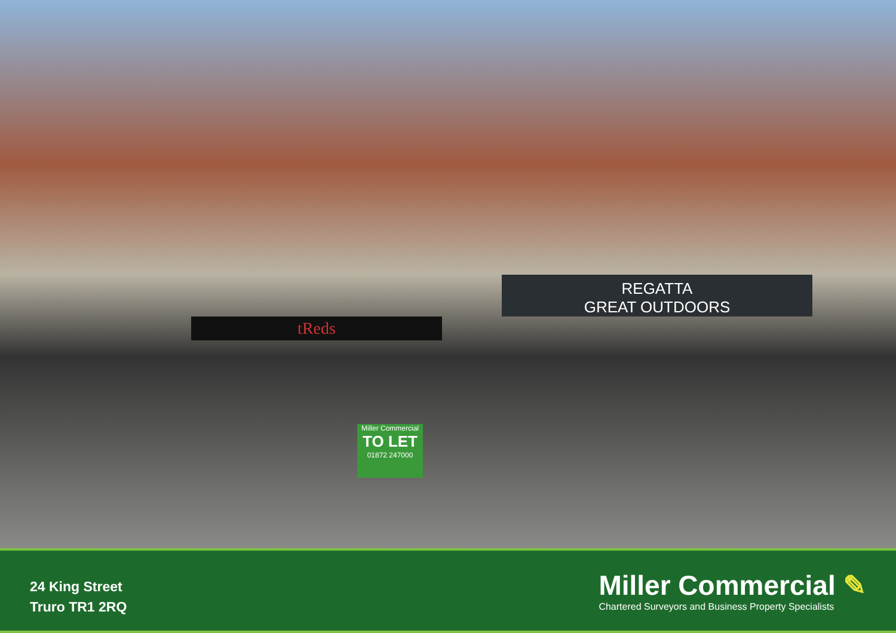tReds
REGATTA
GREAT OUTDOORS
Miller Commercial
TO LET
01872 247000
24 King Street
Truro TR1 2RQ
Miller Commercial ✎
Chartered Surveyors and Business Property Specialists